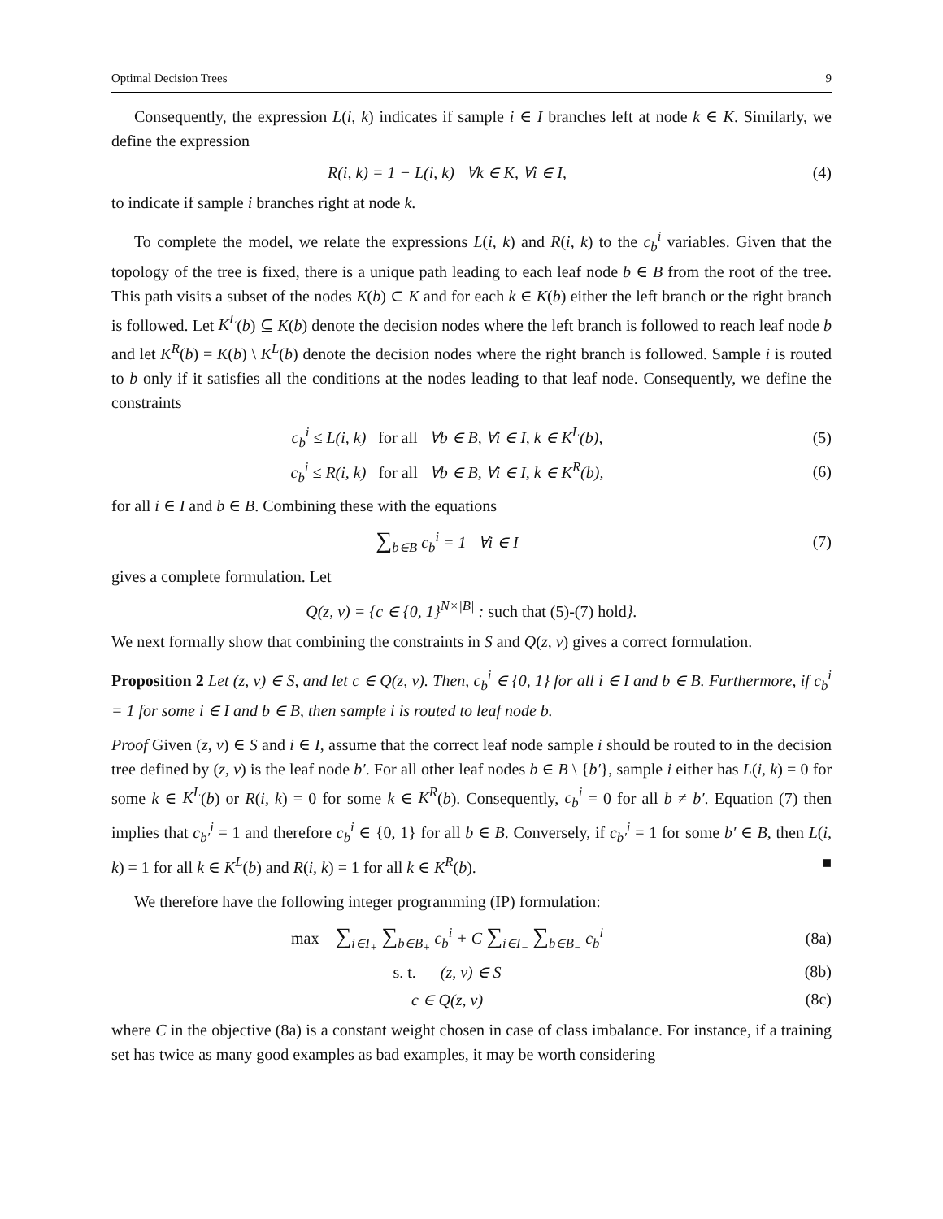Optimal Decision Trees 9
Consequently, the expression L(i, k) indicates if sample i ∈ I branches left at node k ∈ K. Similarly, we define the expression
R(i, k) = 1 − L(i, k) ∀k ∈ K, ∀i ∈ I, (4)
to indicate if sample i branches right at node k.
To complete the model, we relate the expressions L(i, k) and R(i, k) to the c<sub>b</sub><sup>i</sup> variables. Given that the topology of the tree is fixed, there is a unique path leading to each leaf node b ∈ B from the root of the tree. This path visits a subset of the nodes K(b) ⊂ K and for each k ∈ K(b) either the left branch or the right branch is followed. Let K<sup>L</sup>(b) ⊆ K(b) denote the decision nodes where the left branch is followed to reach leaf node b and let K<sup>R</sup>(b) = K(b) \ K<sup>L</sup>(b) denote the decision nodes where the right branch is followed. Sample i is routed to b only if it satisfies all the conditions at the nodes leading to that leaf node. Consequently, we define the constraints
c<sub>b</sub><sup>i</sup> ≤ L(i, k) for all ∀b ∈ B, ∀i ∈ I, k ∈ K<sup>L</sup>(b), (5)
c<sub>b</sub><sup>i</sup> ≤ R(i, k) for all ∀b ∈ B, ∀i ∈ I, k ∈ K<sup>R</sup>(b), (6)
for all i ∈ I and b ∈ B. Combining these with the equations
∑<sub>b∈B</sub> c<sub>b</sub><sup>i</sup> = 1 ∀i ∈ I (7)
gives a complete formulation. Let
Q(z, v) = {c ∈ {0, 1}<sup>N×|B|</sup> : such that (5)-(7) hold}.
We next formally show that combining the constraints in S and Q(z, v) gives a correct formulation.
Proposition 2 Let (z, v) ∈ S, and let c ∈ Q(z, v). Then, c<sub>b</sub><sup>i</sup> ∈ {0, 1} for all i ∈ I and b ∈ B. Furthermore, if c<sub>b</sub><sup>i</sup> = 1 for some i ∈ I and b ∈ B, then sample i is routed to leaf node b.
Proof Given (z, v) ∈ S and i ∈ I, assume that the correct leaf node sample i should be routed to in the decision tree defined by (z, v) is the leaf node b′. For all other leaf nodes b ∈ B \ {b′}, sample i either has L(i, k) = 0 for some k ∈ K<sup>L</sup>(b) or R(i, k) = 0 for some k ∈ K<sup>R</sup>(b). Consequently, c<sub>b</sub><sup>i</sup> = 0 for all b ≠ b′. Equation (7) then implies that c<sub>b′</sub><sup>i</sup> = 1 and therefore c<sub>b</sub><sup>i</sup> ∈ {0, 1} for all b ∈ B. Conversely, if c<sub>b′</sub><sup>i</sup> = 1 for some b′ ∈ B, then L(i, k) = 1 for all k ∈ K<sup>L</sup>(b) and R(i, k) = 1 for all k ∈ K<sup>R</sup>(b). ■
We therefore have the following integer programming (IP) formulation:
max ∑<sub>i∈I<sub>+</sub></sub> ∑<sub>b∈B<sub>+</sub></sub> c<sub>b</sub><sup>i</sup> + C ∑<sub>i∈I<sub>−</sub></sub> ∑<sub>b∈B<sub>−</sub></sub> c<sub>b</sub><sup>i</sup> (8a)
s. t. (z, v) ∈ S (8b)
c ∈ Q(z, v) (8c)
where C in the objective (8a) is a constant weight chosen in case of class imbalance. For instance, if a training set has twice as many good examples as bad examples, it may be worth considering